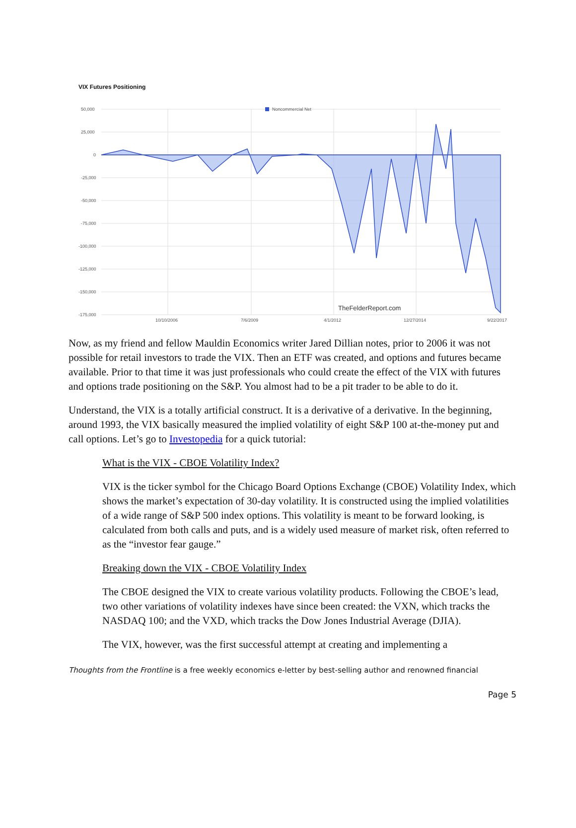VIX Futures Positioning
Noncommercial Net
50,000
25,000
0
-25,000
-50,000
-75,000
-100,000
-125,000
-150,000
-175,000
10/10/2006
7/6/2009
4/1/2012
12/27/2014
9/22/2017
TheFelderReport.com
Now, as my friend and fellow Mauldin Economics writer Jared Dillian notes, prior to 2006 it was not possible for retail investors to trade the VIX. Then an ETF was created, and options and futures became available. Prior to that time it was just professionals who could create the effect of the VIX with futures and options trade positioning on the S&P. You almost had to be a pit trader to be able to do it.
Understand, the VIX is a totally artificial construct. It is a derivative of a derivative. In the beginning, around 1993, the VIX basically measured the implied volatility of eight S&P 100 at-the-money put and call options. Let’s go to Investopedia for a quick tutorial:
What is the VIX - CBOE Volatility Index?
VIX is the ticker symbol for the Chicago Board Options Exchange (CBOE) Volatility Index, which shows the market’s expectation of 30-day volatility. It is constructed using the implied volatilities of a wide range of S&P 500 index options. This volatility is meant to be forward looking, is calculated from both calls and puts, and is a widely used measure of market risk, often referred to as the “investor fear gauge.”
Breaking down the VIX - CBOE Volatility Index
The CBOE designed the VIX to create various volatility products. Following the CBOE’s lead, two other variations of volatility indexes have since been created: the VXN, which tracks the NASDAQ 100; and the VXD, which tracks the Dow Jones Industrial Average (DJIA).
The VIX, however, was the first successful attempt at creating and implementing a
Thoughts from the Frontline is a free weekly economics e-letter by best-selling author and renowned financial
Page 5